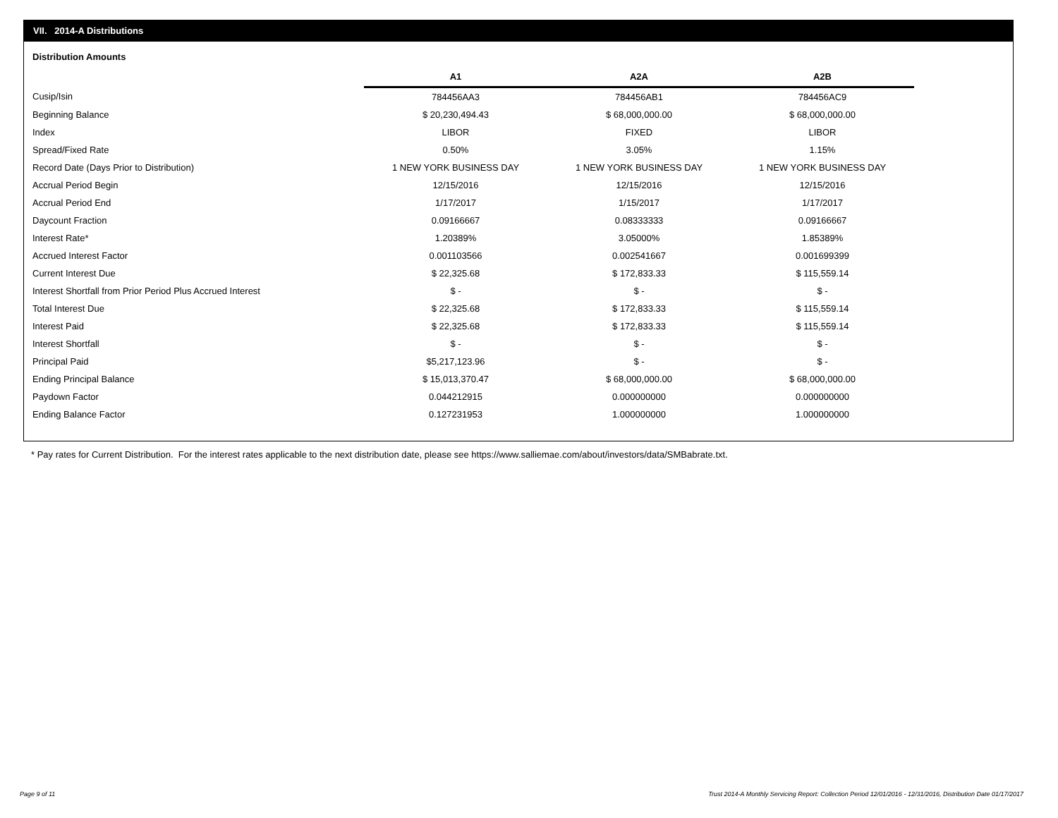VII. 2014-A Distributions
Distribution Amounts
| | A1 | A2A | A2B |
| Cusip/Isin | 784456AA3 | 784456AB1 | 784456AC9 |
| Beginning Balance | $ 20,230,494.43 | $ 68,000,000.00 | $ 68,000,000.00 |
| Index | LIBOR | FIXED | LIBOR |
| Spread/Fixed Rate | 0.50% | 3.05% | 1.15% |
| Record Date (Days Prior to Distribution) | 1 NEW YORK BUSINESS DAY | 1 NEW YORK BUSINESS DAY | 1 NEW YORK BUSINESS DAY |
| Accrual Period Begin | 12/15/2016 | 12/15/2016 | 12/15/2016 |
| Accrual Period End | 1/17/2017 | 1/15/2017 | 1/17/2017 |
| Daycount Fraction | 0.09166667 | 0.08333333 | 0.09166667 |
| Interest Rate* | 1.20389% | 3.05000% | 1.85389% |
| Accrued Interest Factor | 0.001103566 | 0.002541667 | 0.001699399 |
| Current Interest Due | $ 22,325.68 | $ 172,833.33 | $ 115,559.14 |
| Interest Shortfall from Prior Period Plus Accrued Interest | $ - | $ - | $ - |
| Total Interest Due | $ 22,325.68 | $ 172,833.33 | $ 115,559.14 |
| Interest Paid | $ 22,325.68 | $ 172,833.33 | $ 115,559.14 |
| Interest Shortfall | $ - | $ - | $ - |
| Principal Paid | $5,217,123.96 | $ - | $ - |
| Ending Principal Balance | $ 15,013,370.47 | $ 68,000,000.00 | $ 68,000,000.00 |
| Paydown Factor | 0.044212915 | 0.000000000 | 0.000000000 |
| Ending Balance Factor | 0.127231953 | 1.000000000 | 1.000000000 |
* Pay rates for Current Distribution. For the interest rates applicable to the next distribution date, please see https://www.salliemae.com/about/investors/data/SMBabrate.txt.
Page 9 of 11
Trust 2014-A Monthly Servicing Report: Collection Period 12/01/2016 - 12/31/2016, Distribution Date 01/17/2017